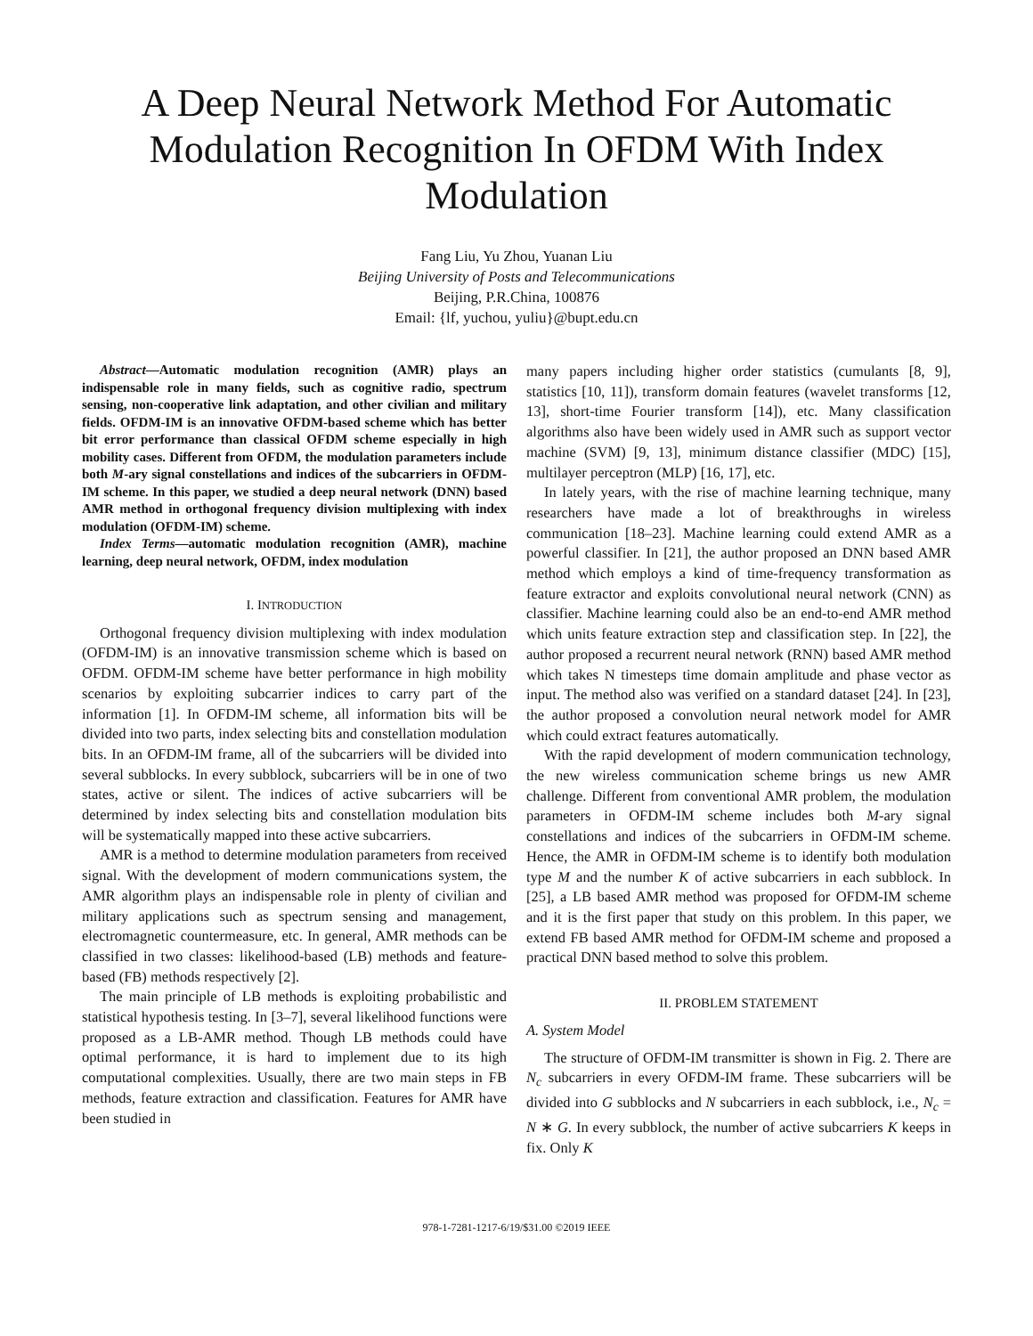A Deep Neural Network Method For Automatic Modulation Recognition In OFDM With Index Modulation
Fang Liu, Yu Zhou, Yuanan Liu
Beijing University of Posts and Telecommunications
Beijing, P.R.China, 100876
Email: {lf, yuchou, yuliu}@bupt.edu.cn
Abstract—Automatic modulation recognition (AMR) plays an indispensable role in many fields, such as cognitive radio, spectrum sensing, non-cooperative link adaptation, and other civilian and military fields. OFDM-IM is an innovative OFDM-based scheme which has better bit error performance than classical OFDM scheme especially in high mobility cases. Different from OFDM, the modulation parameters include both M-ary signal constellations and indices of the subcarriers in OFDM-IM scheme. In this paper, we studied a deep neural network (DNN) based AMR method in orthogonal frequency division multiplexing with index modulation (OFDM-IM) scheme.
Index Terms—automatic modulation recognition (AMR), machine learning, deep neural network, OFDM, index modulation
I. INTRODUCTION
Orthogonal frequency division multiplexing with index modulation (OFDM-IM) is an innovative transmission scheme which is based on OFDM. OFDM-IM scheme have better performance in high mobility scenarios by exploiting subcarrier indices to carry part of the information [1]. In OFDM-IM scheme, all information bits will be divided into two parts, index selecting bits and constellation modulation bits. In an OFDM-IM frame, all of the subcarriers will be divided into several subblocks. In every subblock, subcarriers will be in one of two states, active or silent. The indices of active subcarriers will be determined by index selecting bits and constellation modulation bits will be systematically mapped into these active subcarriers.
AMR is a method to determine modulation parameters from received signal. With the development of modern communications system, the AMR algorithm plays an indispensable role in plenty of civilian and military applications such as spectrum sensing and management, electromagnetic countermeasure, etc. In general, AMR methods can be classified in two classes: likelihood-based (LB) methods and feature-based (FB) methods respectively [2].
The main principle of LB methods is exploiting probabilistic and statistical hypothesis testing. In [3–7], several likelihood functions were proposed as a LB-AMR method. Though LB methods could have optimal performance, it is hard to implement due to its high computational complexities. Usually, there are two main steps in FB methods, feature extraction and classification. Features for AMR have been studied in
many papers including higher order statistics (cumulants [8, 9], statistics [10, 11]), transform domain features (wavelet transforms [12, 13], short-time Fourier transform [14]), etc. Many classification algorithms also have been widely used in AMR such as support vector machine (SVM) [9, 13], minimum distance classifier (MDC) [15], multilayer perceptron (MLP) [16, 17], etc.
In lately years, with the rise of machine learning technique, many researchers have made a lot of breakthroughs in wireless communication [18–23]. Machine learning could extend AMR as a powerful classifier. In [21], the author proposed an DNN based AMR method which employs a kind of time-frequency transformation as feature extractor and exploits convolutional neural network (CNN) as classifier. Machine learning could also be an end-to-end AMR method which units feature extraction step and classification step. In [22], the author proposed a recurrent neural network (RNN) based AMR method which takes N timesteps time domain amplitude and phase vector as input. The method also was verified on a standard dataset [24]. In [23], the author proposed a convolution neural network model for AMR which could extract features automatically.
With the rapid development of modern communication technology, the new wireless communication scheme brings us new AMR challenge. Different from conventional AMR problem, the modulation parameters in OFDM-IM scheme includes both M-ary signal constellations and indices of the subcarriers in OFDM-IM scheme. Hence, the AMR in OFDM-IM scheme is to identify both modulation type M and the number K of active subcarriers in each subblock. In [25], a LB based AMR method was proposed for OFDM-IM scheme and it is the first paper that study on this problem. In this paper, we extend FB based AMR method for OFDM-IM scheme and proposed a practical DNN based method to solve this problem.
II. PROBLEM STATEMENT
A. System Model
The structure of OFDM-IM transmitter is shown in Fig. 2. There are N<sub>c</sub> subcarriers in every OFDM-IM frame. These subcarriers will be divided into G subblocks and N subcarriers in each subblock, i.e., N<sub>c</sub> = N ∗ G. In every subblock, the number of active subcarriers K keeps in fix. Only K
978-1-7281-1217-6/19/$31.00 ©2019 IEEE